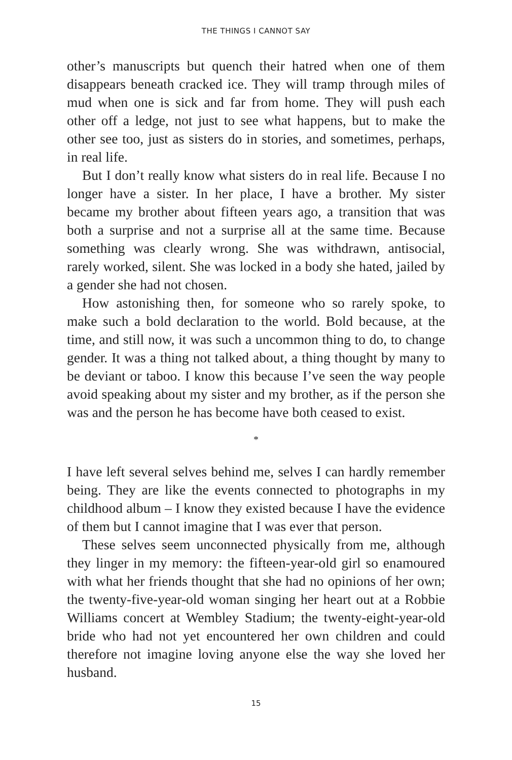THE THINGS I CANNOT SAY
other’s manuscripts but quench their hatred when one of them disappears beneath cracked ice. They will tramp through miles of mud when one is sick and far from home. They will push each other off a ledge, not just to see what happens, but to make the other see too, just as sisters do in stories, and sometimes, perhaps, in real life.
But I don’t really know what sisters do in real life. Because I no longer have a sister. In her place, I have a brother. My sister became my brother about fifteen years ago, a transition that was both a surprise and not a surprise all at the same time. Because something was clearly wrong. She was withdrawn, antisocial, rarely worked, silent. She was locked in a body she hated, jailed by a gender she had not chosen.
How astonishing then, for someone who so rarely spoke, to make such a bold declaration to the world. Bold because, at the time, and still now, it was such a uncommon thing to do, to change gender. It was a thing not talked about, a thing thought by many to be deviant or taboo. I know this because I’ve seen the way people avoid speaking about my sister and my brother, as if the person she was and the person he has become have both ceased to exist.
*
I have left several selves behind me, selves I can hardly remember being. They are like the events connected to photographs in my childhood album – I know they existed because I have the evidence of them but I cannot imagine that I was ever that person.
These selves seem unconnected physically from me, although they linger in my memory: the fifteen-year-old girl so enamoured with what her friends thought that she had no opinions of her own; the twenty-five-year-old woman singing her heart out at a Robbie Williams concert at Wembley Stadium; the twenty-eight-year-old bride who had not yet encountered her own children and could therefore not imagine loving anyone else the way she loved her husband.
15